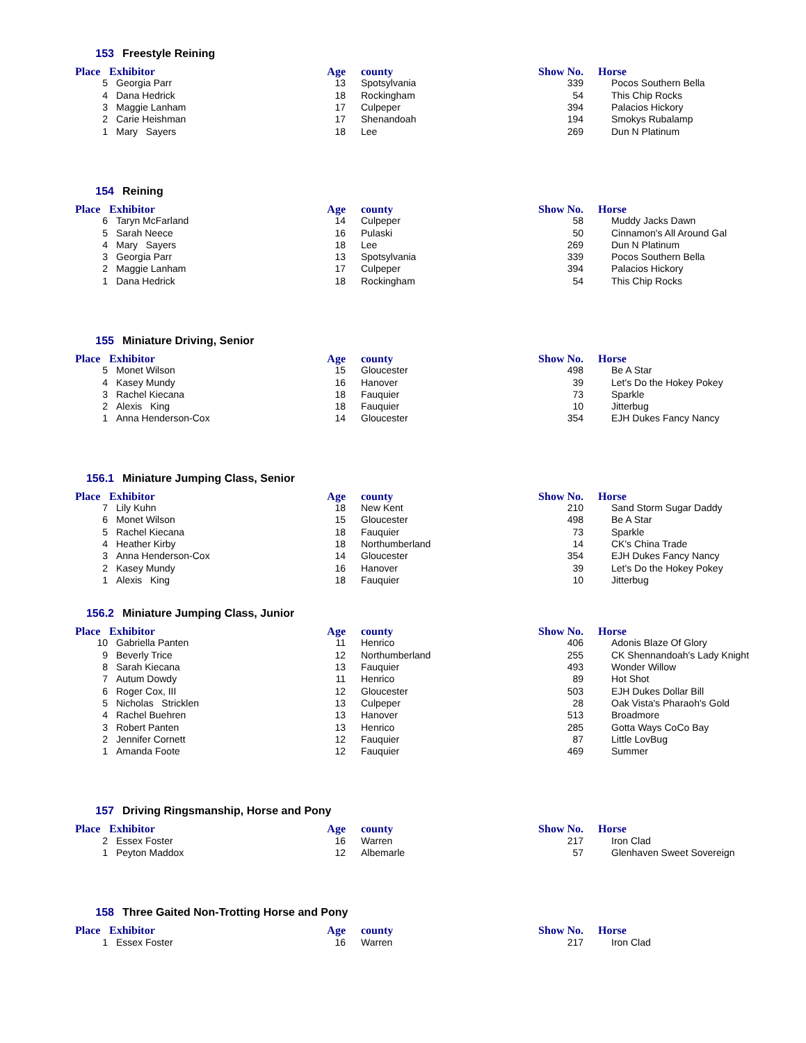153 Freestyle Reining
| Place | Exhibitor | Age | county | Show No. | Horse |
| --- | --- | --- | --- | --- | --- |
| 5 | Georgia Parr | 13 | Spotsylvania | 339 | Pocos Southern Bella |
| 4 | Dana Hedrick | 18 | Rockingham | 54 | This Chip Rocks |
| 3 | Maggie Lanham | 17 | Culpeper | 394 | Palacios Hickory |
| 2 | Carie Heishman | 17 | Shenandoah | 194 | Smokys Rubalamp |
| 1 | Mary Sayers | 18 | Lee | 269 | Dun N Platinum |
154 Reining
| Place | Exhibitor | Age | county | Show No. | Horse |
| --- | --- | --- | --- | --- | --- |
| 6 | Taryn McFarland | 14 | Culpeper | 58 | Muddy Jacks Dawn |
| 5 | Sarah Neece | 16 | Pulaski | 50 | Cinnamon's All Around Gal |
| 4 | Mary Sayers | 18 | Lee | 269 | Dun N Platinum |
| 3 | Georgia Parr | 13 | Spotsylvania | 339 | Pocos Southern Bella |
| 2 | Maggie Lanham | 17 | Culpeper | 394 | Palacios Hickory |
| 1 | Dana Hedrick | 18 | Rockingham | 54 | This Chip Rocks |
155 Miniature Driving, Senior
| Place | Exhibitor | Age | county | Show No. | Horse |
| --- | --- | --- | --- | --- | --- |
| 5 | Monet Wilson | 15 | Gloucester | 498 | Be A Star |
| 4 | Kasey Mundy | 16 | Hanover | 39 | Let's Do the Hokey Pokey |
| 3 | Rachel Kiecana | 18 | Fauquier | 73 | Sparkle |
| 2 | Alexis King | 18 | Fauquier | 10 | Jitterbug |
| 1 | Anna Henderson-Cox | 14 | Gloucester | 354 | EJH Dukes Fancy Nancy |
156.1 Miniature Jumping Class, Senior
| Place | Exhibitor | Age | county | Show No. | Horse |
| --- | --- | --- | --- | --- | --- |
| 7 | Lily Kuhn | 18 | New Kent | 210 | Sand Storm Sugar Daddy |
| 6 | Monet Wilson | 15 | Gloucester | 498 | Be A Star |
| 5 | Rachel Kiecana | 18 | Fauquier | 73 | Sparkle |
| 4 | Heather Kirby | 18 | Northumberland | 14 | CK's China Trade |
| 3 | Anna Henderson-Cox | 14 | Gloucester | 354 | EJH Dukes Fancy Nancy |
| 2 | Kasey Mundy | 16 | Hanover | 39 | Let's Do the Hokey Pokey |
| 1 | Alexis King | 18 | Fauquier | 10 | Jitterbug |
156.2 Miniature Jumping Class, Junior
| Place | Exhibitor | Age | county | Show No. | Horse |
| --- | --- | --- | --- | --- | --- |
| 10 | Gabriella Panten | 11 | Henrico | 406 | Adonis Blaze Of Glory |
| 9 | Beverly Trice | 12 | Northumberland | 255 | CK Shennandoah's Lady Knight |
| 8 | Sarah Kiecana | 13 | Fauquier | 493 | Wonder Willow |
| 7 | Autum Dowdy | 11 | Henrico | 89 | Hot Shot |
| 6 | Roger Cox, III | 12 | Gloucester | 503 | EJH Dukes Dollar Bill |
| 5 | Nicholas Stricklen | 13 | Culpeper | 28 | Oak Vista's Pharaoh's Gold |
| 4 | Rachel Buehren | 13 | Hanover | 513 | Broadmore |
| 3 | Robert Panten | 13 | Henrico | 285 | Gotta Ways CoCo Bay |
| 2 | Jennifer Cornett | 12 | Fauquier | 87 | Little LovBug |
| 1 | Amanda Foote | 12 | Fauquier | 469 | Summer |
157 Driving Ringsmanship, Horse and Pony
| Place | Exhibitor | Age | county | Show No. | Horse |
| --- | --- | --- | --- | --- | --- |
| 2 | Essex Foster | 16 | Warren | 217 | Iron Clad |
| 1 | Peyton Maddox | 12 | Albemarle | 57 | Glenhaven Sweet Sovereign |
158 Three Gaited Non-Trotting Horse and Pony
| Place | Exhibitor | Age | county | Show No. | Horse |
| --- | --- | --- | --- | --- | --- |
| 1 | Essex Foster | 16 | Warren | 217 | Iron Clad |